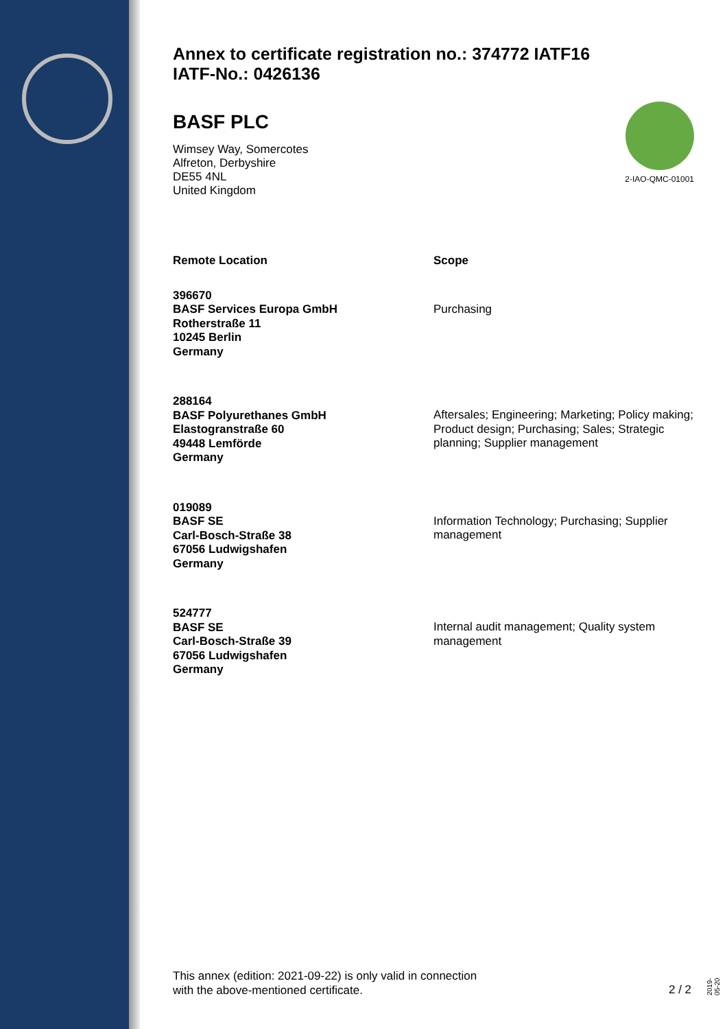Annex to certificate registration no.: 374772 IATF16
IATF-No.: 0426136
2-IAO-QMC-01001
BASF PLC
Wimsey Way, Somercotes
Alfreton, Derbyshire
DE55 4NL
United Kingdom
| Remote Location | Scope |
| --- | --- |
| 396670 BASF Services Europa GmbH Rotherstraße 11 10245 Berlin Germany | Purchasing |
| 288164 BASF Polyurethanes GmbH Elastogranstraße 60 49448 Lemförde Germany | Aftersales; Engineering; Marketing; Policy making; Product design; Purchasing; Sales; Strategic planning; Supplier management |
| 019089 BASF SE Carl-Bosch-Straße 38 67056 Ludwigshafen Germany | Information Technology; Purchasing; Supplier management |
| 524777 BASF SE Carl-Bosch-Straße 39 67056 Ludwigshafen Germany | Internal audit management; Quality system management |
This annex (edition: 2021-09-22) is only valid in connection
with the above-mentioned certificate.
2 / 2
2019-05-20